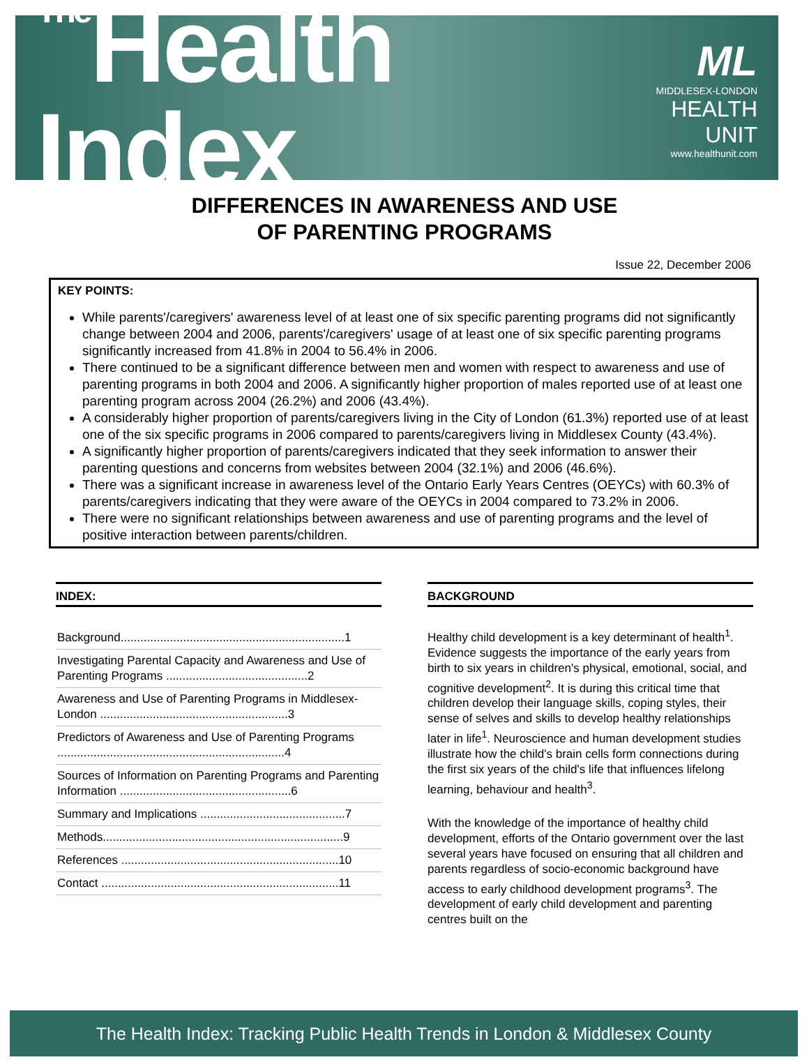<sup>The</sup>Health Index
ML
MIDDLESEX-LONDON
HEALTH UNIT
www.healthunit.com
DIFFERENCES IN AWARENESS AND USE
OF PARENTING PROGRAMS
Issue 22, December 2006
KEY POINTS:
While parents'/caregivers' awareness level of at least one of six specific parenting programs did not significantly change between 2004 and 2006, parents'/caregivers' usage of at least one of six specific parenting programs significantly increased from 41.8% in 2004 to 56.4% in 2006.
There continued to be a significant difference between men and women with respect to awareness and use of parenting programs in both 2004 and 2006. A significantly higher proportion of males reported use of at least one parenting program across 2004 (26.2%) and 2006 (43.4%).
A considerably higher proportion of parents/caregivers living in the City of London (61.3%) reported use of at least one of the six specific programs in 2006 compared to parents/caregivers living in Middlesex County (43.4%).
A significantly higher proportion of parents/caregivers indicated that they seek information to answer their parenting questions and concerns from websites between 2004 (32.1%) and 2006 (46.6%).
There was a significant increase in awareness level of the Ontario Early Years Centres (OEYCs) with 60.3% of parents/caregivers indicating that they were aware of the OEYCs in 2004 compared to 73.2% in 2006.
There were no significant relationships between awareness and use of parenting programs and the level of positive interaction between parents/children.
INDEX:
Background....................................................................1
Investigating Parental Capacity and Awareness and Use of Parenting Programs ...........................................2
Awareness and Use of Parenting Programs in Middlesex-London .........................................................3
Predictors of Awareness and Use of Parenting Programs .....................................................................4
Sources of Information on Parenting Programs and Parenting Information ....................................................6
Summary and Implications ............................................7
Methods.........................................................................9
References ..................................................................10
Contact ........................................................................11
BACKGROUND
Healthy child development is a key determinant of health<sup>1</sup>. Evidence suggests the importance of the early years from birth to six years in children's physical, emotional, social, and cognitive development<sup>2</sup>. It is during this critical time that children develop their language skills, coping styles, their sense of selves and skills to develop healthy relationships later in life<sup>1</sup>. Neuroscience and human development studies illustrate how the child's brain cells form connections during the first six years of the child's life that influences lifelong learning, behaviour and health<sup>3</sup>.
With the knowledge of the importance of healthy child development, efforts of the Ontario government over the last several years have focused on ensuring that all children and parents regardless of socio-economic background have access to early childhood development programs<sup>3</sup>. The development of early child development and parenting centres built on the
The Health Index: Tracking Public Health Trends in London & Middlesex County